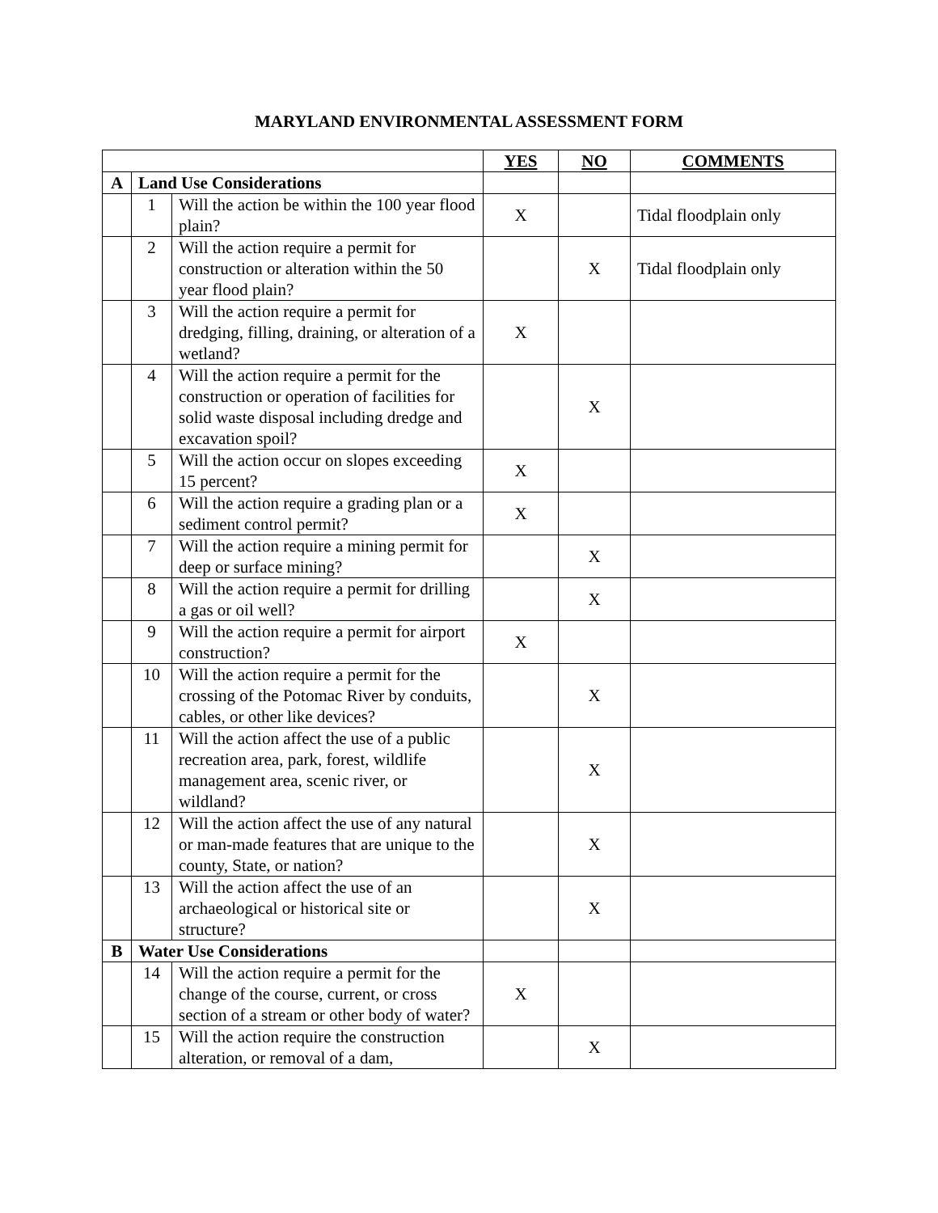MARYLAND ENVIRONMENTAL ASSESSMENT FORM
| | | | YES | NO | COMMENTS |
| A | Land Use Considerations | | | | |
| | 1 | Will the action be within the 100 year flood plain? | X | | Tidal floodplain only |
| | 2 | Will the action require a permit for construction or alteration within the 50 year flood plain? | | X | Tidal floodplain only |
| | 3 | Will the action require a permit for dredging, filling, draining, or alteration of a wetland? | X | | |
| | 4 | Will the action require a permit for the construction or operation of facilities for solid waste disposal including dredge and excavation spoil? | | X | |
| | 5 | Will the action occur on slopes exceeding 15 percent? | X | | |
| | 6 | Will the action require a grading plan or a sediment control permit? | X | | |
| | 7 | Will the action require a mining permit for deep or surface mining? | | X | |
| | 8 | Will the action require a permit for drilling a gas or oil well? | | X | |
| | 9 | Will the action require a permit for airport construction? | X | | |
| | 10 | Will the action require a permit for the crossing of the Potomac River by conduits, cables, or other like devices? | | X | |
| | 11 | Will the action affect the use of a public recreation area, park, forest, wildlife management area, scenic river, or wildland? | | X | |
| | 12 | Will the action affect the use of any natural or man-made features that are unique to the county, State, or nation? | | X | |
| | 13 | Will the action affect the use of an archaeological or historical site or structure? | | X | |
| B | Water Use Considerations | | | | |
| | 14 | Will the action require a permit for the change of the course, current, or cross section of a stream or other body of water? | X | | |
| | 15 | Will the action require the construction alteration, or removal of a dam, | | X | |